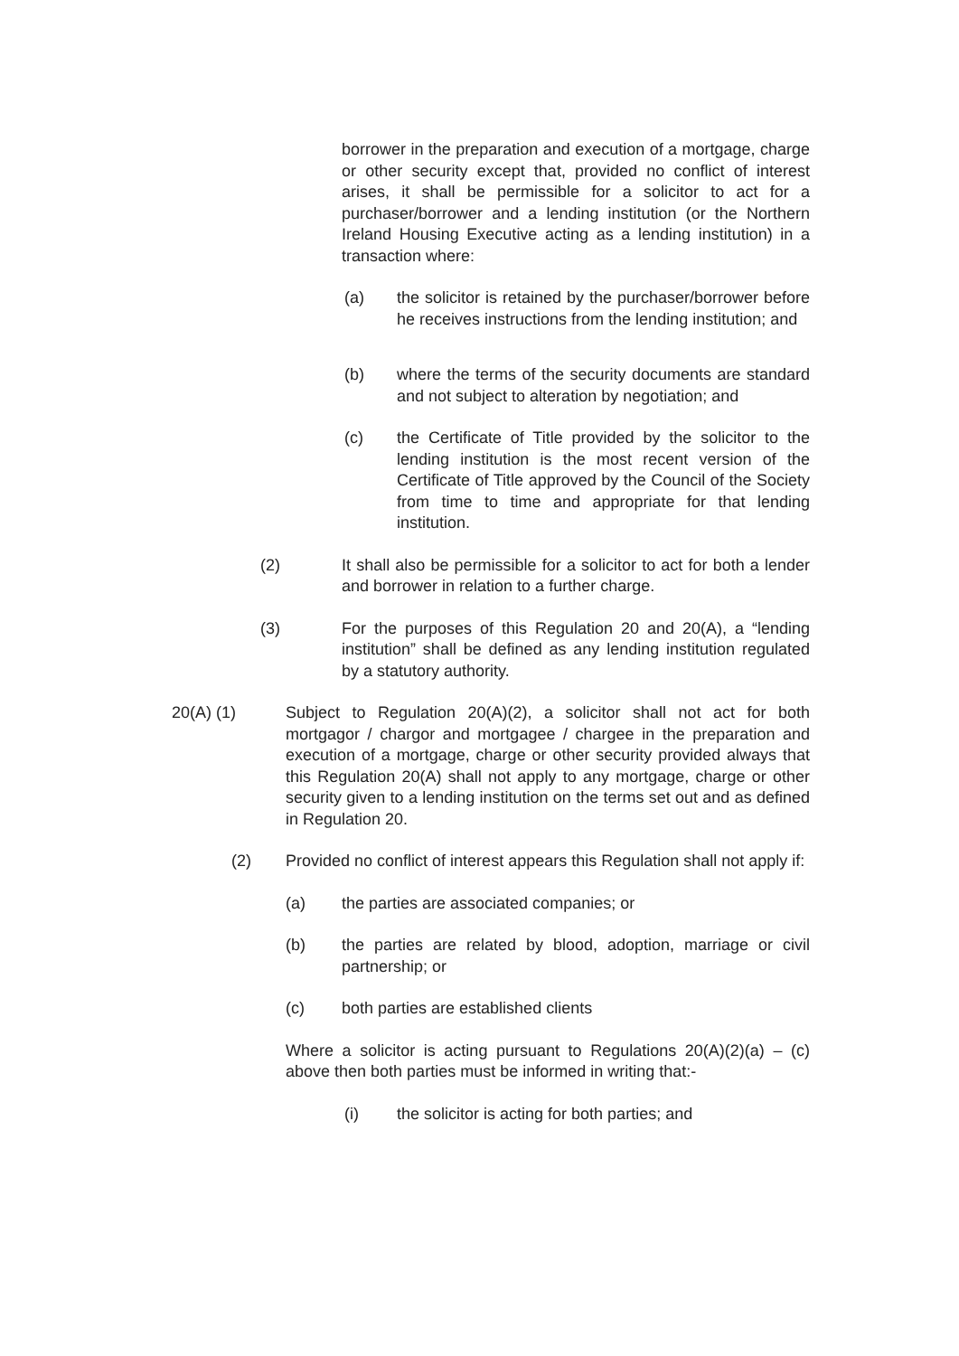borrower in the preparation and execution of a mortgage, charge or other security except that, provided no conflict of interest arises, it shall be permissible for a solicitor to act for a purchaser/borrower and a lending institution (or the Northern Ireland Housing Executive acting as a lending institution) in a transaction where:
(a) the solicitor is retained by the purchaser/borrower before he receives instructions from the lending institution; and
(b) where the terms of the security documents are standard and not subject to alteration by negotiation; and
(c) the Certificate of Title provided by the solicitor to the lending institution is the most recent version of the Certificate of Title approved by the Council of the Society from time to time and appropriate for that lending institution.
(2) It shall also be permissible for a solicitor to act for both a lender and borrower in relation to a further charge.
(3) For the purposes of this Regulation 20 and 20(A), a “lending institution” shall be defined as any lending institution regulated by a statutory authority.
20(A) (1) Subject to Regulation 20(A)(2), a solicitor shall not act for both mortgagor / chargor and mortgagee / chargee in the preparation and execution of a mortgage, charge or other security provided always that this Regulation 20(A) shall not apply to any mortgage, charge or other security given to a lending institution on the terms set out and as defined in Regulation 20.
(2) Provided no conflict of interest appears this Regulation shall not apply if:
(a) the parties are associated companies; or
(b) the parties are related by blood, adoption, marriage or civil partnership; or
(c) both parties are established clients
Where a solicitor is acting pursuant to Regulations 20(A)(2)(a) – (c) above then both parties must be informed in writing that:-
(i) the solicitor is acting for both parties; and